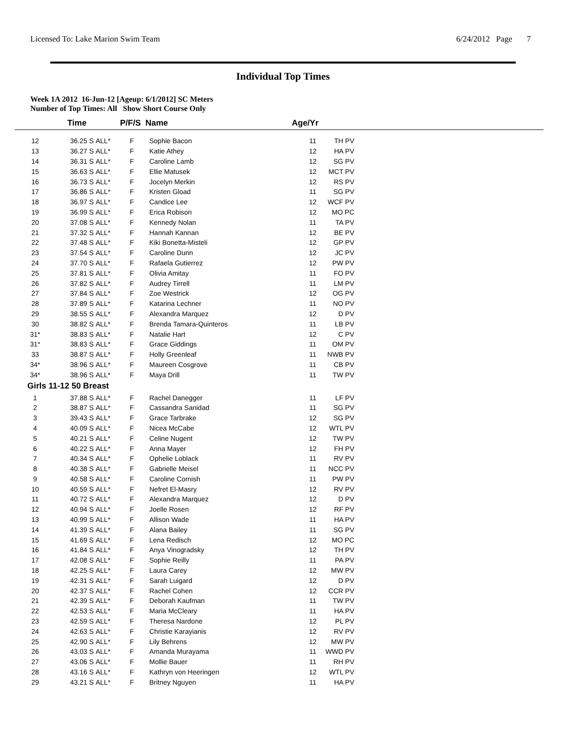Licensed To: Lake Marion Swim Team 6/24/2012 Page 7
Individual Top Times
Week 1A 2012 16-Jun-12 [Ageup: 6/1/2012] SC Meters
Number of Top Times: All Show Short Course Only
| | Time | P/F/S | Name | Age/Yr |
| --- | --- | --- | --- | --- |
| 12 | 36.25 S | ALL* | F | Sophie Bacon | 11 | TH PV |
| 13 | 36.27 S | ALL* | F | Katie Athey | 12 | HA PV |
| 14 | 36.31 S | ALL* | F | Caroline Lamb | 12 | SG PV |
| 15 | 36.63 S | ALL* | F | Ellie Matusek | 12 | MCT PV |
| 16 | 36.73 S | ALL* | F | Jocelyn Merkin | 12 | RS PV |
| 17 | 36.86 S | ALL* | F | Kristen Gload | 11 | SG PV |
| 18 | 36.97 S | ALL* | F | Candice Lee | 12 | WCF PV |
| 19 | 36.99 S | ALL* | F | Erica Robison | 12 | MO PC |
| 20 | 37.08 S | ALL* | F | Kennedy Nolan | 11 | TA PV |
| 21 | 37.32 S | ALL* | F | Hannah Kannan | 12 | BE PV |
| 22 | 37.48 S | ALL* | F | Kiki Bonetta-Misteli | 12 | GP PV |
| 23 | 37.54 S | ALL* | F | Caroline Dunn | 12 | JC PV |
| 24 | 37.70 S | ALL* | F | Rafaela Gutierrez | 12 | PW PV |
| 25 | 37.81 S | ALL* | F | Olivia Amitay | 11 | FO PV |
| 26 | 37.82 S | ALL* | F | Audrey Tirrell | 11 | LM PV |
| 27 | 37.84 S | ALL* | F | Zoe Westrick | 12 | OG PV |
| 28 | 37.89 S | ALL* | F | Katarina Lechner | 11 | NO PV |
| 29 | 38.55 S | ALL* | F | Alexandra Marquez | 12 | D PV |
| 30 | 38.82 S | ALL* | F | Brenda Tamara-Quinteros | 11 | LB PV |
| 31* | 38.83 S | ALL* | F | Natalie Hart | 12 | C PV |
| 31* | 38.83 S | ALL* | F | Grace Giddings | 11 | OM PV |
| 33 | 38.87 S | ALL* | F | Holly Greenleaf | 11 | NWB PV |
| 34* | 38.96 S | ALL* | F | Maureen Cosgrove | 11 | CB PV |
| 34* | 38.96 S | ALL* | F | Maya Drill | 11 | TW PV |
| Girls 11-12 50 Breast | | | | | | |
| 1 | 37.88 S | ALL* | F | Rachel Danegger | 11 | LF PV |
| 2 | 38.87 S | ALL* | F | Cassandra Sanidad | 11 | SG PV |
| 3 | 39.43 S | ALL* | F | Grace Tarbrake | 12 | SG PV |
| 4 | 40.09 S | ALL* | F | Nicea McCabe | 12 | WTL PV |
| 5 | 40.21 S | ALL* | F | Celine Nugent | 12 | TW PV |
| 6 | 40.22 S | ALL* | F | Anna Mayer | 12 | FH PV |
| 7 | 40.34 S | ALL* | F | Ophelie Loblack | 11 | RV PV |
| 8 | 40.38 S | ALL* | F | Gabrielle Meisel | 11 | NCC PV |
| 9 | 40.58 S | ALL* | F | Caroline Cornish | 11 | PW PV |
| 10 | 40.59 S | ALL* | F | Nefret El-Masry | 12 | RV PV |
| 11 | 40.72 S | ALL* | F | Alexandra Marquez | 12 | D PV |
| 12 | 40.94 S | ALL* | F | Joelle Rosen | 12 | RF PV |
| 13 | 40.99 S | ALL* | F | Allison Wade | 11 | HA PV |
| 14 | 41.39 S | ALL* | F | Alana Bailey | 11 | SG PV |
| 15 | 41.69 S | ALL* | F | Lena Redisch | 12 | MO PC |
| 16 | 41.84 S | ALL* | F | Anya Vinogradsky | 12 | TH PV |
| 17 | 42.08 S | ALL* | F | Sophie Reilly | 11 | PA PV |
| 18 | 42.25 S | ALL* | F | Laura Carey | 12 | MW PV |
| 19 | 42.31 S | ALL* | F | Sarah Luigard | 12 | D PV |
| 20 | 42.37 S | ALL* | F | Rachel Cohen | 12 | CCR PV |
| 21 | 42.39 S | ALL* | F | Deborah Kaufman | 11 | TW PV |
| 22 | 42.53 S | ALL* | F | Maria McCleary | 11 | HA PV |
| 23 | 42.59 S | ALL* | F | Theresa Nardone | 12 | PL PV |
| 24 | 42.63 S | ALL* | F | Christie Karayianis | 12 | RV PV |
| 25 | 42.90 S | ALL* | F | Lily Behrens | 12 | MW PV |
| 26 | 43.03 S | ALL* | F | Amanda Murayama | 11 | WWD PV |
| 27 | 43.06 S | ALL* | F | Mollie Bauer | 11 | RH PV |
| 28 | 43.16 S | ALL* | F | Kathryn von Heeringen | 12 | WTL PV |
| 29 | 43.21 S | ALL* | F | Britney Nguyen | 11 | HA PV |